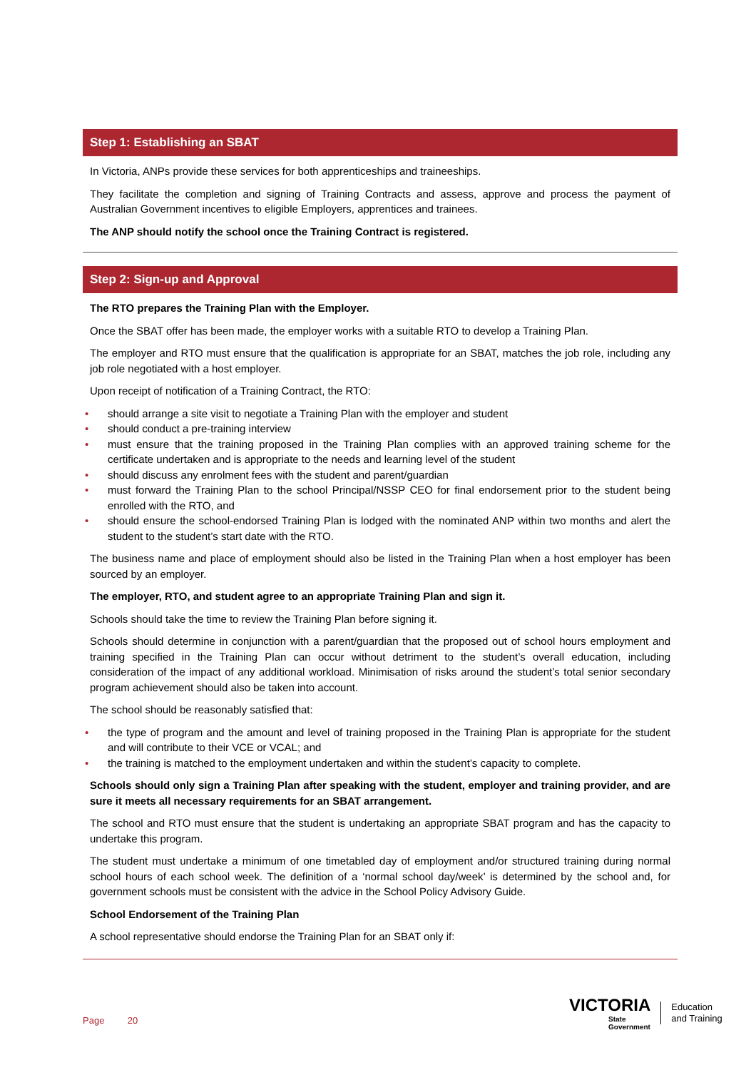Step 1: Establishing an SBAT
In Victoria, ANPs provide these services for both apprenticeships and traineeships.
They facilitate the completion and signing of Training Contracts and assess, approve and process the payment of Australian Government incentives to eligible Employers, apprentices and trainees.
The ANP should notify the school once the Training Contract is registered.
Step 2: Sign-up and Approval
The RTO prepares the Training Plan with the Employer.
Once the SBAT offer has been made, the employer works with a suitable RTO to develop a Training Plan.
The employer and RTO must ensure that the qualification is appropriate for an SBAT, matches the job role, including any job role negotiated with a host employer.
Upon receipt of notification of a Training Contract, the RTO:
• should arrange a site visit to negotiate a Training Plan with the employer and student
• should conduct a pre-training interview
• must ensure that the training proposed in the Training Plan complies with an approved training scheme for the certificate undertaken and is appropriate to the needs and learning level of the student
• should discuss any enrolment fees with the student and parent/guardian
• must forward the Training Plan to the school Principal/NSSP CEO for final endorsement prior to the student being enrolled with the RTO, and
• should ensure the school-endorsed Training Plan is lodged with the nominated ANP within two months and alert the student to the student’s start date with the RTO.
The business name and place of employment should also be listed in the Training Plan when a host employer has been sourced by an employer.
The employer, RTO, and student agree to an appropriate Training Plan and sign it.
Schools should take the time to review the Training Plan before signing it.
Schools should determine in conjunction with a parent/guardian that the proposed out of school hours employment and training specified in the Training Plan can occur without detriment to the student’s overall education, including consideration of the impact of any additional workload. Minimisation of risks around the student’s total senior secondary program achievement should also be taken into account.
The school should be reasonably satisfied that:
• the type of program and the amount and level of training proposed in the Training Plan is appropriate for the student and will contribute to their VCE or VCAL; and
• the training is matched to the employment undertaken and within the student’s capacity to complete.
Schools should only sign a Training Plan after speaking with the student, employer and training provider, and are sure it meets all necessary requirements for an SBAT arrangement.
The school and RTO must ensure that the student is undertaking an appropriate SBAT program and has the capacity to undertake this program.
The student must undertake a minimum of one timetabled day of employment and/or structured training during normal school hours of each school week. The definition of a ‘normal school day/week’ is determined by the school and, for government schools must be consistent with the advice in the School Policy Advisory Guide.
School Endorsement of the Training Plan
A school representative should endorse the Training Plan for an SBAT only if:
Page 20
VICTORIA
State
Government
Education
and Training